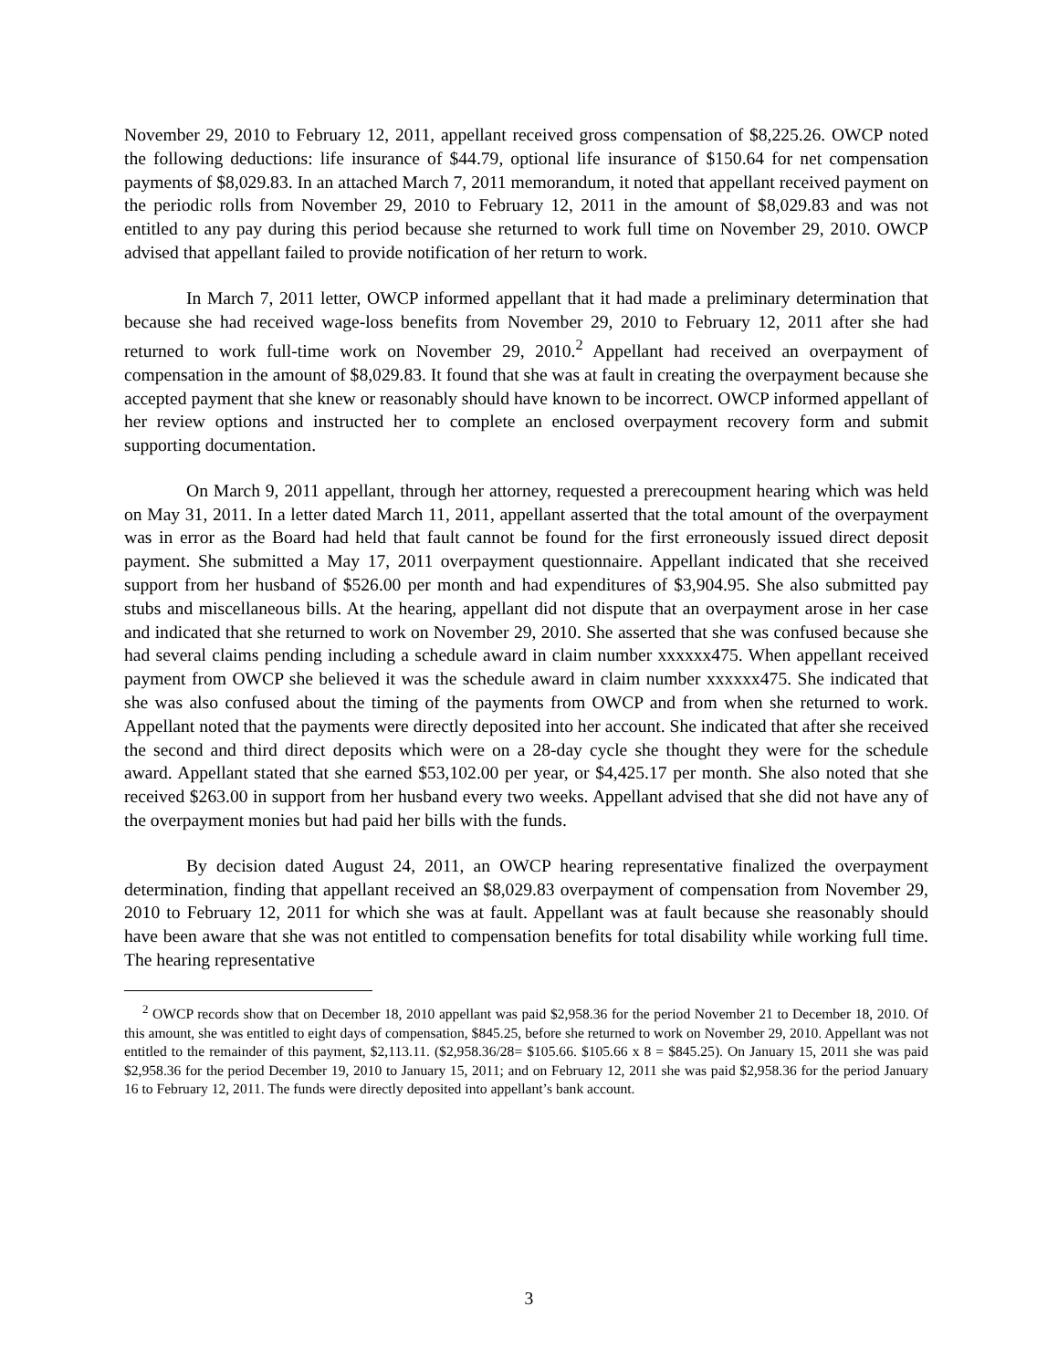November 29, 2010 to February 12, 2011, appellant received gross compensation of $8,225.26. OWCP noted the following deductions: life insurance of $44.79, optional life insurance of $150.64 for net compensation payments of $8,029.83. In an attached March 7, 2011 memorandum, it noted that appellant received payment on the periodic rolls from November 29, 2010 to February 12, 2011 in the amount of $8,029.83 and was not entitled to any pay during this period because she returned to work full time on November 29, 2010. OWCP advised that appellant failed to provide notification of her return to work.
In March 7, 2011 letter, OWCP informed appellant that it had made a preliminary determination that because she had received wage-loss benefits from November 29, 2010 to February 12, 2011 after she had returned to work full-time work on November 29, 2010.<sup>2</sup> Appellant had received an overpayment of compensation in the amount of $8,029.83. It found that she was at fault in creating the overpayment because she accepted payment that she knew or reasonably should have known to be incorrect. OWCP informed appellant of her review options and instructed her to complete an enclosed overpayment recovery form and submit supporting documentation.
On March 9, 2011 appellant, through her attorney, requested a prerecoupment hearing which was held on May 31, 2011. In a letter dated March 11, 2011, appellant asserted that the total amount of the overpayment was in error as the Board had held that fault cannot be found for the first erroneously issued direct deposit payment. She submitted a May 17, 2011 overpayment questionnaire. Appellant indicated that she received support from her husband of $526.00 per month and had expenditures of $3,904.95. She also submitted pay stubs and miscellaneous bills. At the hearing, appellant did not dispute that an overpayment arose in her case and indicated that she returned to work on November 29, 2010. She asserted that she was confused because she had several claims pending including a schedule award in claim number xxxxxx475. When appellant received payment from OWCP she believed it was the schedule award in claim number xxxxxx475. She indicated that she was also confused about the timing of the payments from OWCP and from when she returned to work. Appellant noted that the payments were directly deposited into her account. She indicated that after she received the second and third direct deposits which were on a 28-day cycle she thought they were for the schedule award. Appellant stated that she earned $53,102.00 per year, or $4,425.17 per month. She also noted that she received $263.00 in support from her husband every two weeks. Appellant advised that she did not have any of the overpayment monies but had paid her bills with the funds.
By decision dated August 24, 2011, an OWCP hearing representative finalized the overpayment determination, finding that appellant received an $8,029.83 overpayment of compensation from November 29, 2010 to February 12, 2011 for which she was at fault. Appellant was at fault because she reasonably should have been aware that she was not entitled to compensation benefits for total disability while working full time. The hearing representative
<sup>2</sup> OWCP records show that on December 18, 2010 appellant was paid $2,958.36 for the period November 21 to December 18, 2010. Of this amount, she was entitled to eight days of compensation, $845.25, before she returned to work on November 29, 2010. Appellant was not entitled to the remainder of this payment, $2,113.11. ($2,958.36/28= $105.66. $105.66 x 8 = $845.25). On January 15, 2011 she was paid $2,958.36 for the period December 19, 2010 to January 15, 2011; and on February 12, 2011 she was paid $2,958.36 for the period January 16 to February 12, 2011. The funds were directly deposited into appellant’s bank account.
3